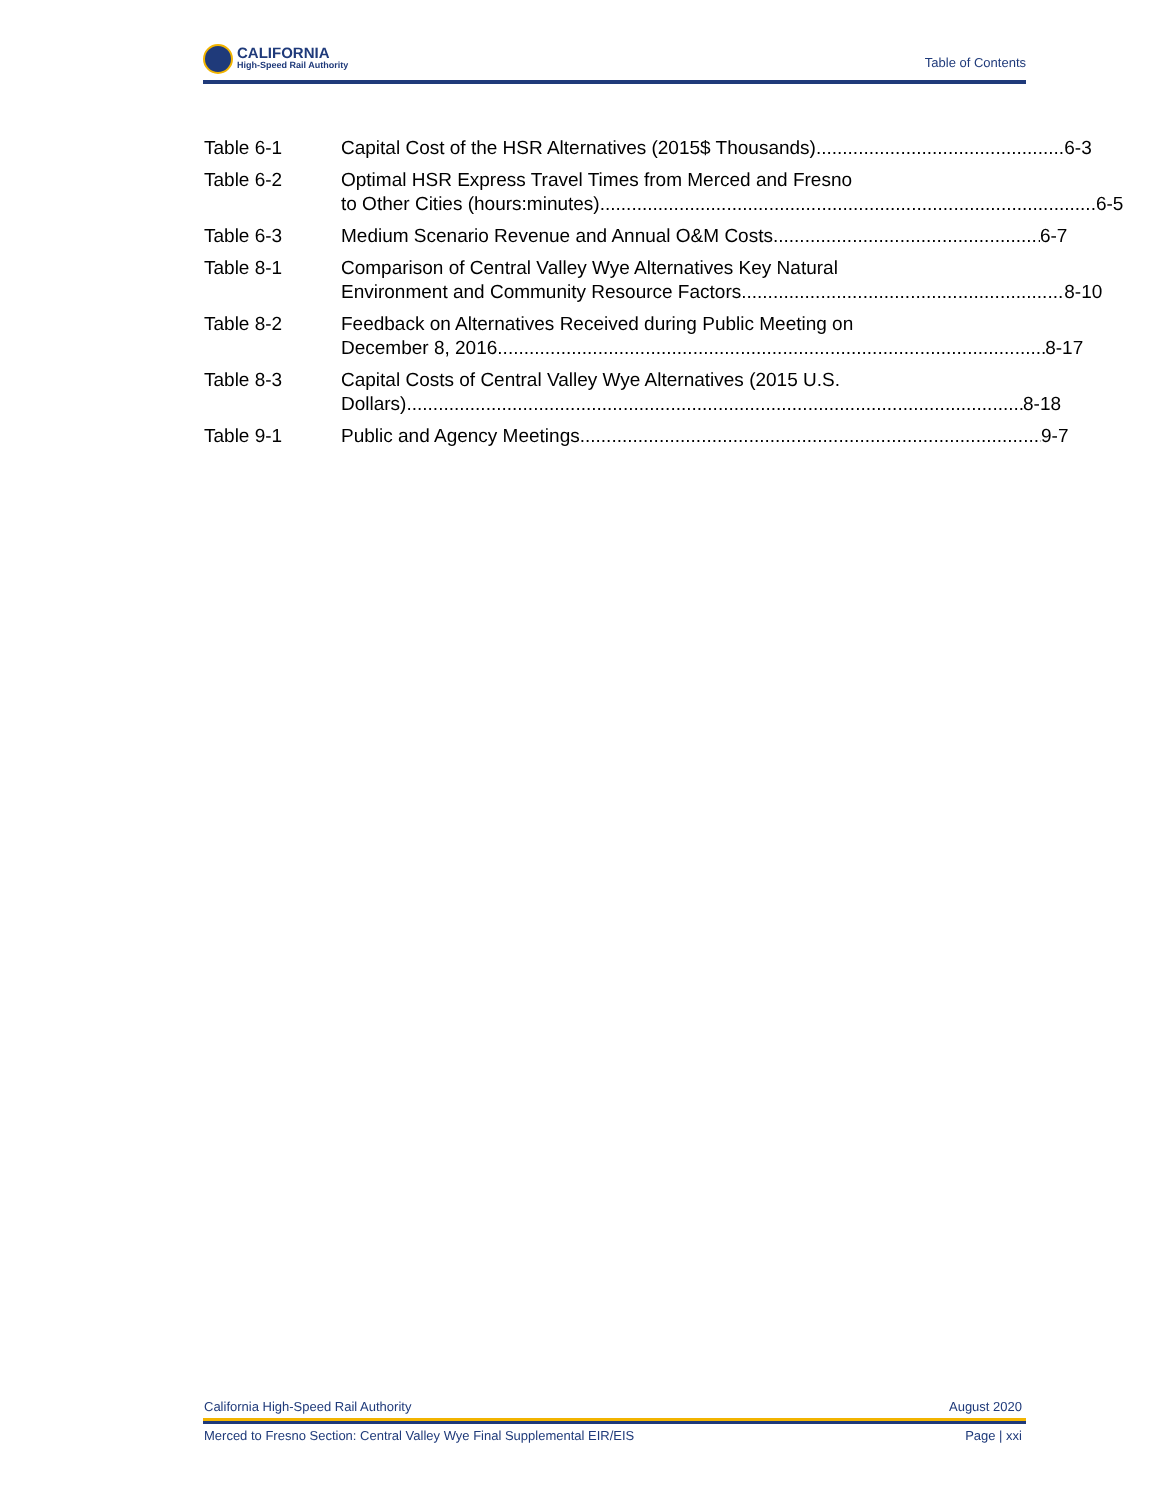CALIFORNIA
High-Speed Rail Authority
Table of Contents
Table 6-1 Capital Cost of the HSR Alternatives (2015$ Thousands) 6-3
Table 6-2 Optimal HSR Express Travel Times from Merced and Fresno
to Other Cities (hours:minutes) 6-5
Table 6-3 Medium Scenario Revenue and Annual O&M Costs 6-7
Table 8-1 Comparison of Central Valley Wye Alternatives Key Natural
Environment and Community Resource Factors 8-10
Table 8-2 Feedback on Alternatives Received during Public Meeting on
December 8, 2016 8-17
Table 8-3 Capital Costs of Central Valley Wye Alternatives (2015 U.S.
Dollars) 8-18
Table 9-1 Public and Agency Meetings 9-7
California High-Speed Rail Authority August 2020
Merced to Fresno Section: Central Valley Wye Final Supplemental EIR/EIS Page | xxi